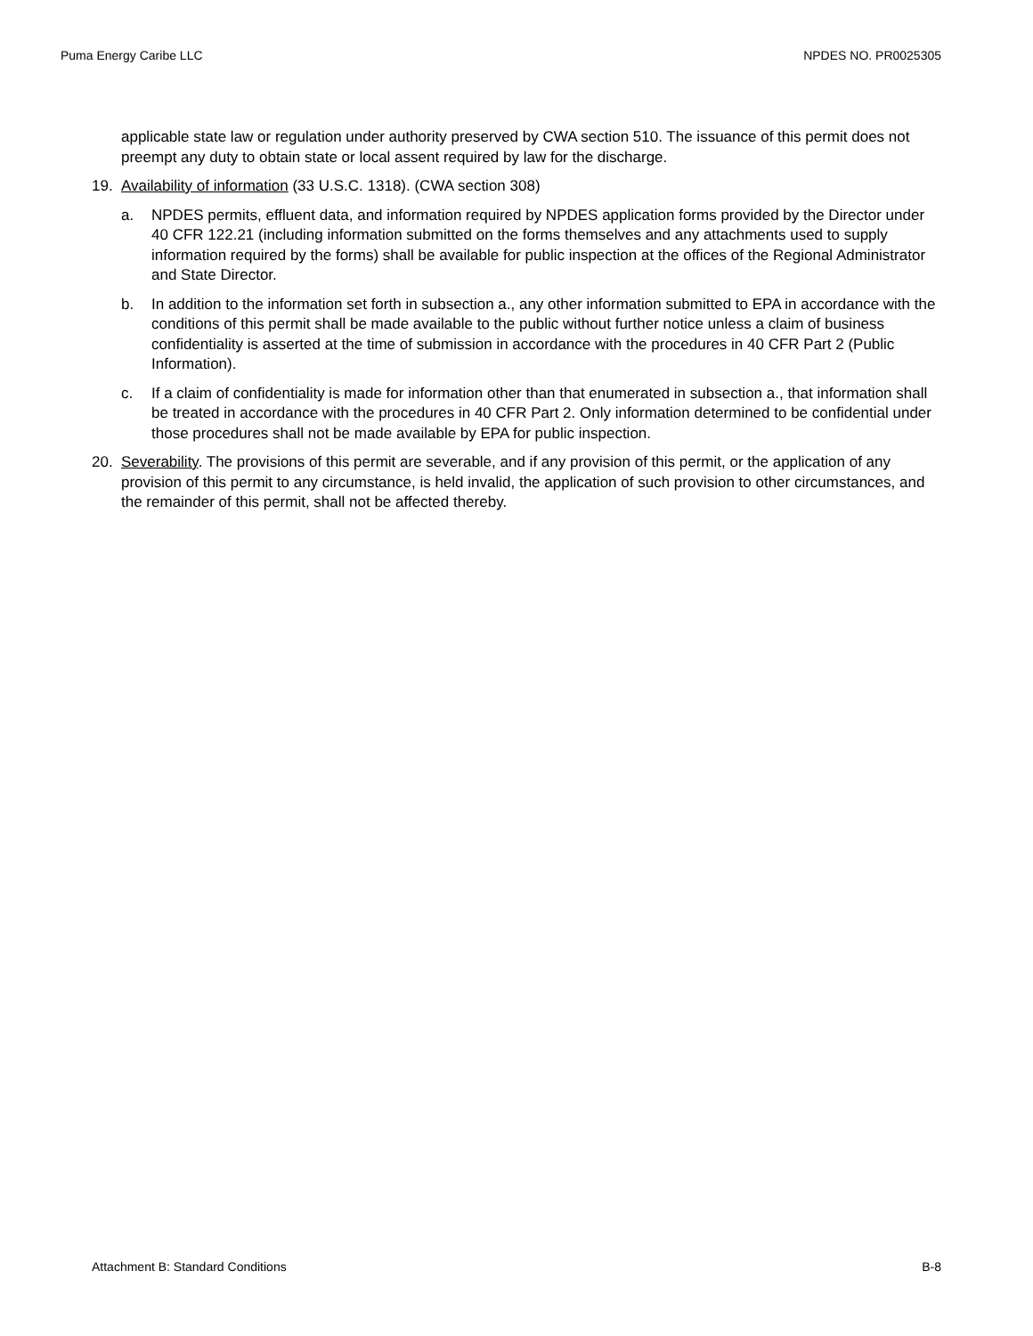Puma Energy Caribe LLC NPDES NO. PR0025305
applicable state law or regulation under authority preserved by CWA section 510. The issuance of this permit does not preempt any duty to obtain state or local assent required by law for the discharge.
19. Availability of information (33 U.S.C. 1318). (CWA section 308)
a. NPDES permits, effluent data, and information required by NPDES application forms provided by the Director under 40 CFR 122.21 (including information submitted on the forms themselves and any attachments used to supply information required by the forms) shall be available for public inspection at the offices of the Regional Administrator and State Director.
b. In addition to the information set forth in subsection a., any other information submitted to EPA in accordance with the conditions of this permit shall be made available to the public without further notice unless a claim of business confidentiality is asserted at the time of submission in accordance with the procedures in 40 CFR Part 2 (Public Information).
c. If a claim of confidentiality is made for information other than that enumerated in subsection a., that information shall be treated in accordance with the procedures in 40 CFR Part 2. Only information determined to be confidential under those procedures shall not be made available by EPA for public inspection.
20. Severability. The provisions of this permit are severable, and if any provision of this permit, or the application of any provision of this permit to any circumstance, is held invalid, the application of such provision to other circumstances, and the remainder of this permit, shall not be affected thereby.
Attachment B: Standard Conditions B-8